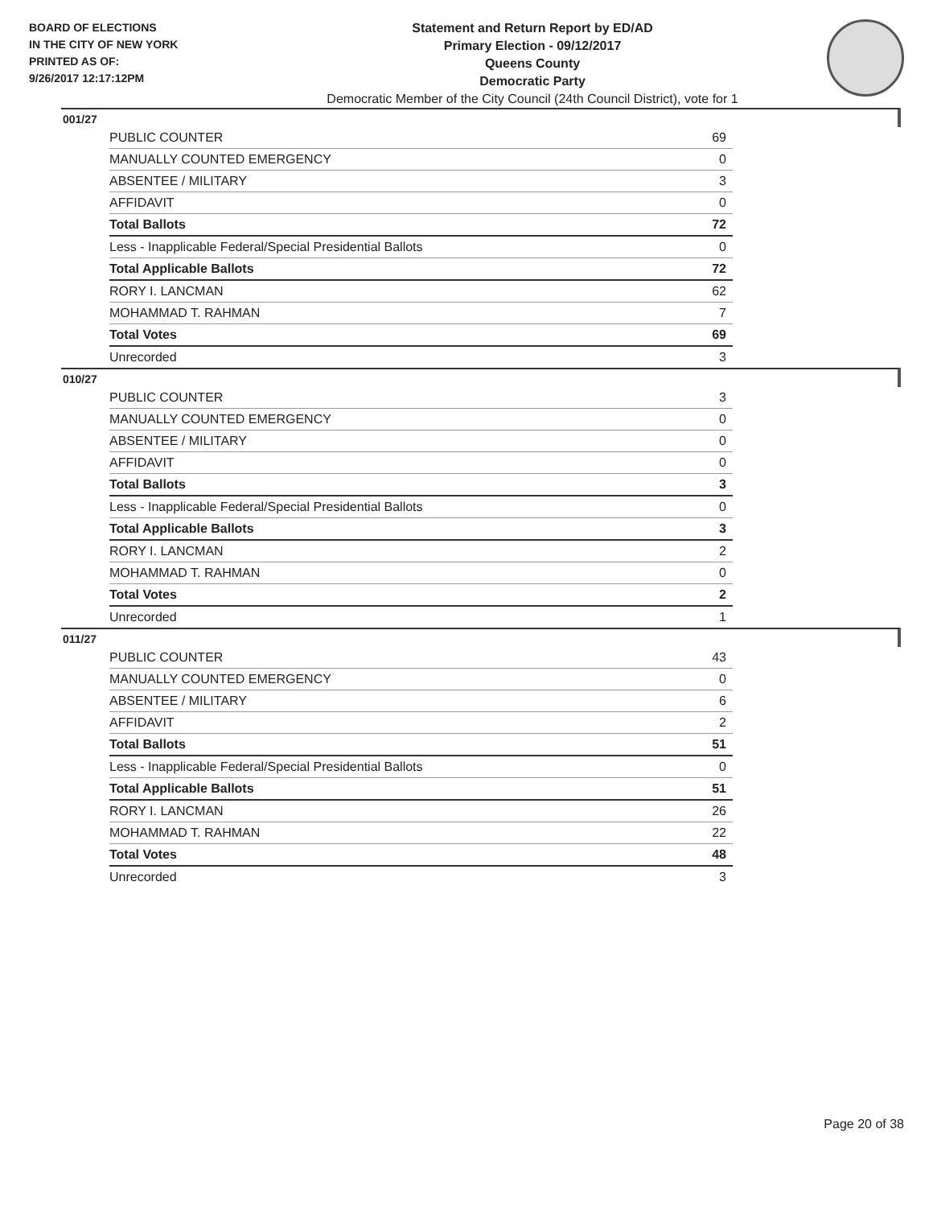BOARD OF ELECTIONS
IN THE CITY OF NEW YORK
PRINTED AS OF:
9/26/2017 12:17:12PM
Statement and Return Report by ED/AD
Primary Election - 09/12/2017
Queens County
Democratic Party
Democratic Member of the City Council (24th Council District), vote for 1
001/27
| PUBLIC COUNTER | 69 |
| MANUALLY COUNTED EMERGENCY | 0 |
| ABSENTEE / MILITARY | 3 |
| AFFIDAVIT | 0 |
| Total Ballots | 72 |
| Less - Inapplicable Federal/Special Presidential Ballots | 0 |
| Total Applicable Ballots | 72 |
| RORY I. LANCMAN | 62 |
| MOHAMMAD T. RAHMAN | 7 |
| Total Votes | 69 |
| Unrecorded | 3 |
010/27
| PUBLIC COUNTER | 3 |
| MANUALLY COUNTED EMERGENCY | 0 |
| ABSENTEE / MILITARY | 0 |
| AFFIDAVIT | 0 |
| Total Ballots | 3 |
| Less - Inapplicable Federal/Special Presidential Ballots | 0 |
| Total Applicable Ballots | 3 |
| RORY I. LANCMAN | 2 |
| MOHAMMAD T. RAHMAN | 0 |
| Total Votes | 2 |
| Unrecorded | 1 |
011/27
| PUBLIC COUNTER | 43 |
| MANUALLY COUNTED EMERGENCY | 0 |
| ABSENTEE / MILITARY | 6 |
| AFFIDAVIT | 2 |
| Total Ballots | 51 |
| Less - Inapplicable Federal/Special Presidential Ballots | 0 |
| Total Applicable Ballots | 51 |
| RORY I. LANCMAN | 26 |
| MOHAMMAD T. RAHMAN | 22 |
| Total Votes | 48 |
| Unrecorded | 3 |
Page 20 of 38